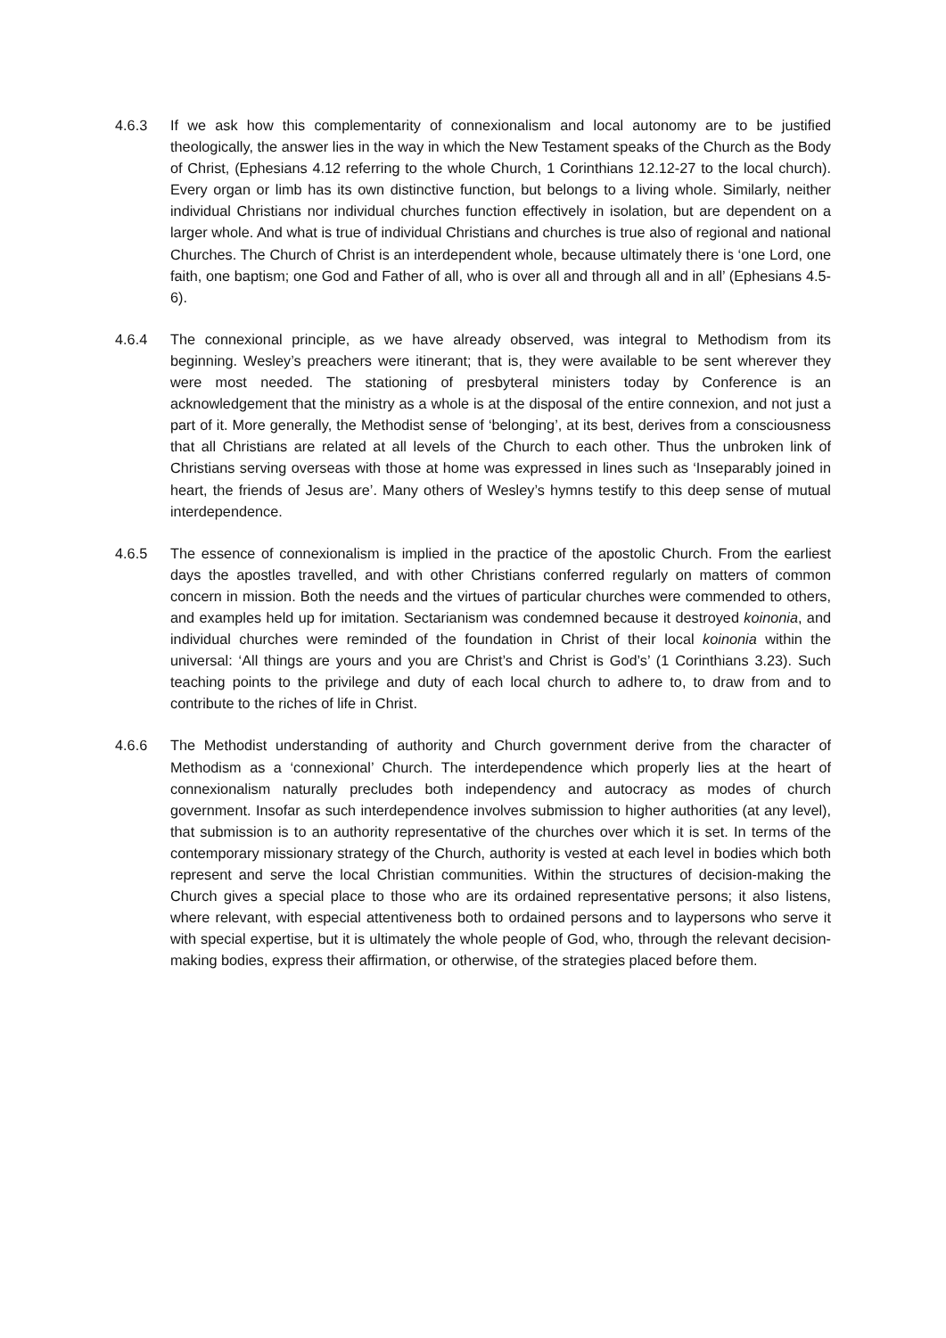4.6.3 If we ask how this complementarity of connexionalism and local autonomy are to be justified theologically, the answer lies in the way in which the New Testament speaks of the Church as the Body of Christ, (Ephesians 4.12 referring to the whole Church, 1 Corinthians 12.12-27 to the local church). Every organ or limb has its own distinctive function, but belongs to a living whole. Similarly, neither individual Christians nor individual churches function effectively in isolation, but are dependent on a larger whole. And what is true of individual Christians and churches is true also of regional and national Churches. The Church of Christ is an interdependent whole, because ultimately there is ‘one Lord, one faith, one baptism; one God and Father of all, who is over all and through all and in all’ (Ephesians 4.5-6).
4.6.4 The connexional principle, as we have already observed, was integral to Methodism from its beginning. Wesley’s preachers were itinerant; that is, they were available to be sent wherever they were most needed. The stationing of presbyteral ministers today by Conference is an acknowledgement that the ministry as a whole is at the disposal of the entire connexion, and not just a part of it. More generally, the Methodist sense of ‘belonging’, at its best, derives from a consciousness that all Christians are related at all levels of the Church to each other. Thus the unbroken link of Christians serving overseas with those at home was expressed in lines such as ‘Inseparably joined in heart, the friends of Jesus are’. Many others of Wesley’s hymns testify to this deep sense of mutual interdependence.
4.6.5 The essence of connexionalism is implied in the practice of the apostolic Church. From the earliest days the apostles travelled, and with other Christians conferred regularly on matters of common concern in mission. Both the needs and the virtues of particular churches were commended to others, and examples held up for imitation. Sectarianism was condemned because it destroyed koinonia, and individual churches were reminded of the foundation in Christ of their local koinonia within the universal: ‘All things are yours and you are Christ’s and Christ is God’s’ (1 Corinthians 3.23). Such teaching points to the privilege and duty of each local church to adhere to, to draw from and to contribute to the riches of life in Christ.
4.6.6 The Methodist understanding of authority and Church government derive from the character of Methodism as a ‘connexional’ Church. The interdependence which properly lies at the heart of connexionalism naturally precludes both independency and autocracy as modes of church government. Insofar as such interdependence involves submission to higher authorities (at any level), that submission is to an authority representative of the churches over which it is set. In terms of the contemporary missionary strategy of the Church, authority is vested at each level in bodies which both represent and serve the local Christian communities. Within the structures of decision-making the Church gives a special place to those who are its ordained representative persons; it also listens, where relevant, with especial attentiveness both to ordained persons and to laypersons who serve it with special expertise, but it is ultimately the whole people of God, who, through the relevant decision-making bodies, express their affirmation, or otherwise, of the strategies placed before them.